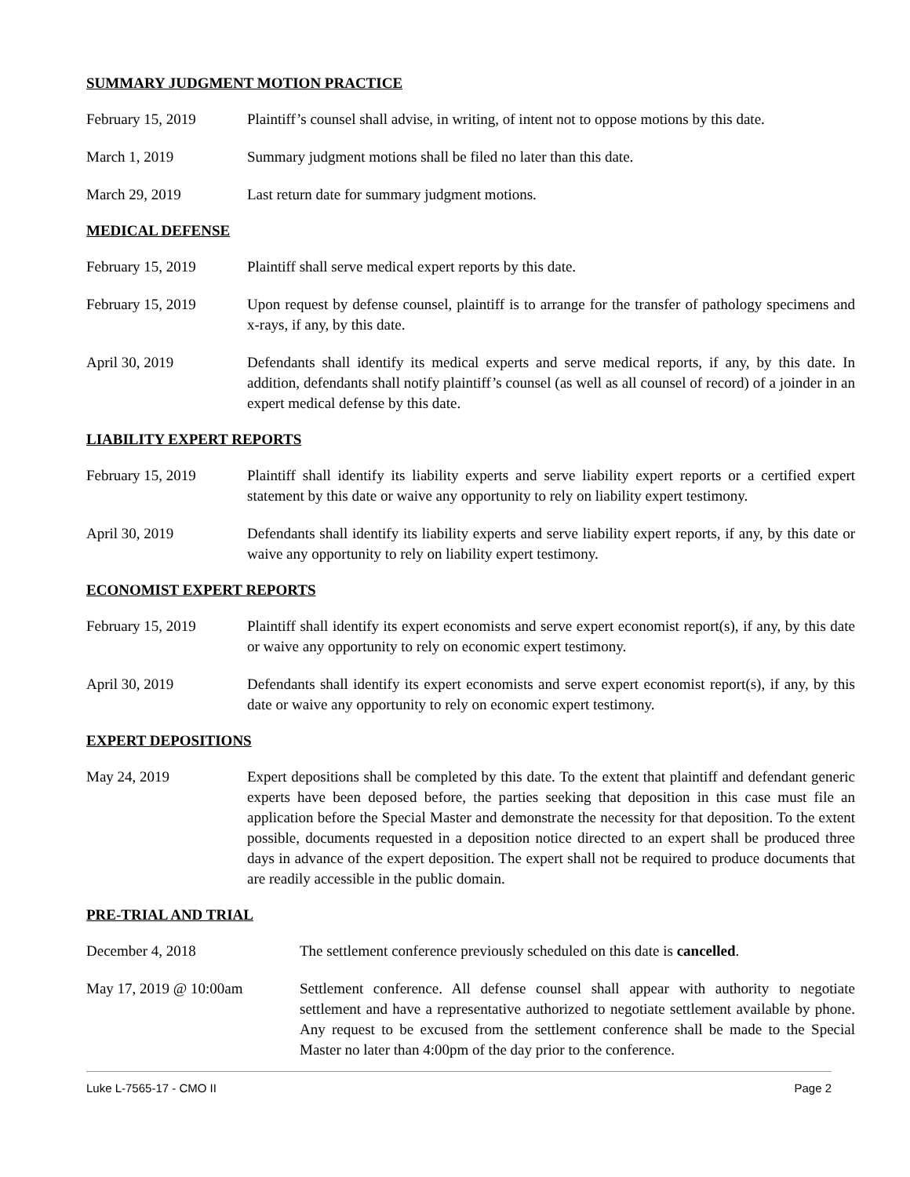SUMMARY JUDGMENT MOTION PRACTICE
February 15, 2019 Plaintiff’s counsel shall advise, in writing, of intent not to oppose motions by this date.
March 1, 2019 Summary judgment motions shall be filed no later than this date.
March 29, 2019 Last return date for summary judgment motions.
MEDICAL DEFENSE
February 15, 2019 Plaintiff shall serve medical expert reports by this date.
February 15, 2019 Upon request by defense counsel, plaintiff is to arrange for the transfer of pathology specimens and x-rays, if any, by this date.
April 30, 2019 Defendants shall identify its medical experts and serve medical reports, if any, by this date. In addition, defendants shall notify plaintiff’s counsel (as well as all counsel of record) of a joinder in an expert medical defense by this date.
LIABILITY EXPERT REPORTS
February 15, 2019 Plaintiff shall identify its liability experts and serve liability expert reports or a certified expert statement by this date or waive any opportunity to rely on liability expert testimony.
April 30, 2019 Defendants shall identify its liability experts and serve liability expert reports, if any, by this date or waive any opportunity to rely on liability expert testimony.
ECONOMIST EXPERT REPORTS
February 15, 2019 Plaintiff shall identify its expert economists and serve expert economist report(s), if any, by this date or waive any opportunity to rely on economic expert testimony.
April 30, 2019 Defendants shall identify its expert economists and serve expert economist report(s), if any, by this date or waive any opportunity to rely on economic expert testimony.
EXPERT DEPOSITIONS
May 24, 2019 Expert depositions shall be completed by this date. To the extent that plaintiff and defendant generic experts have been deposed before, the parties seeking that deposition in this case must file an application before the Special Master and demonstrate the necessity for that deposition. To the extent possible, documents requested in a deposition notice directed to an expert shall be produced three days in advance of the expert deposition. The expert shall not be required to produce documents that are readily accessible in the public domain.
PRE-TRIAL AND TRIAL
December 4, 2018 The settlement conference previously scheduled on this date is cancelled.
May 17, 2019 @ 10:00am Settlement conference. All defense counsel shall appear with authority to negotiate settlement and have a representative authorized to negotiate settlement available by phone. Any request to be excused from the settlement conference shall be made to the Special Master no later than 4:00pm of the day prior to the conference.
Luke L-7565-17 - CMO II Page 2